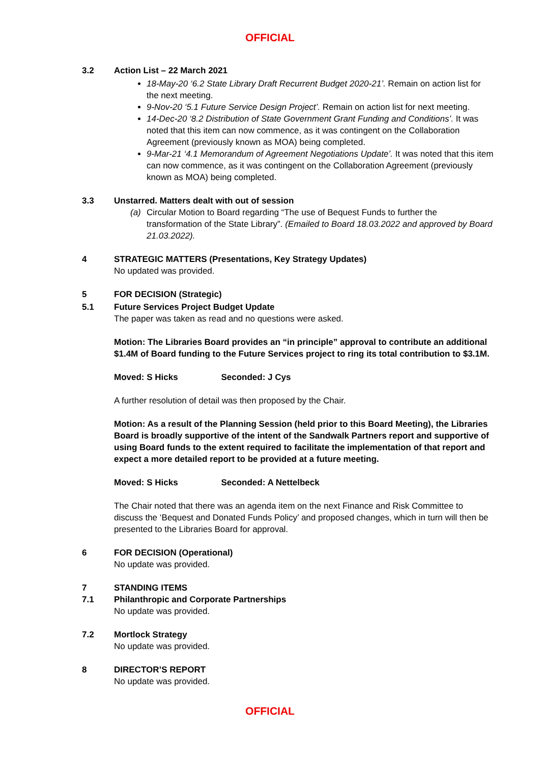OFFICIAL
3.2 Action List – 22 March 2021
18-May-20 ‘6.2 State Library Draft Recurrent Budget 2020-21’. Remain on action list for the next meeting.
9-Nov-20 ‘5.1 Future Service Design Project’. Remain on action list for next meeting.
14-Dec-20 ‘8.2 Distribution of State Government Grant Funding and Conditions’. It was noted that this item can now commence, as it was contingent on the Collaboration Agreement (previously known as MOA) being completed.
9-Mar-21 ‘4.1 Memorandum of Agreement Negotiations Update’. It was noted that this item can now commence, as it was contingent on the Collaboration Agreement (previously known as MOA) being completed.
3.3 Unstarred. Matters dealt with out of session
(a) Circular Motion to Board regarding “The use of Bequest Funds to further the transformation of the State Library”. (Emailed to Board 18.03.2022 and approved by Board 21.03.2022).
4 STRATEGIC MATTERS (Presentations, Key Strategy Updates)
No updated was provided.
5 FOR DECISION (Strategic)
5.1 Future Services Project Budget Update
The paper was taken as read and no questions were asked.
Motion: The Libraries Board provides an “in principle” approval to contribute an additional $1.4M of Board funding to the Future Services project to ring its total contribution to $3.1M.
Moved: S Hicks Seconded: J Cys
A further resolution of detail was then proposed by the Chair.
Motion: As a result of the Planning Session (held prior to this Board Meeting), the Libraries Board is broadly supportive of the intent of the Sandwalk Partners report and supportive of using Board funds to the extent required to facilitate the implementation of that report and expect a more detailed report to be provided at a future meeting.
Moved: S Hicks Seconded: A Nettelbeck
The Chair noted that there was an agenda item on the next Finance and Risk Committee to discuss the ‘Bequest and Donated Funds Policy’ and proposed changes, which in turn will then be presented to the Libraries Board for approval.
6 FOR DECISION (Operational)
No update was provided.
7 STANDING ITEMS
7.1 Philanthropic and Corporate Partnerships
No update was provided.
7.2 Mortlock Strategy
No update was provided.
8 DIRECTOR’S REPORT
No update was provided.
OFFICIAL